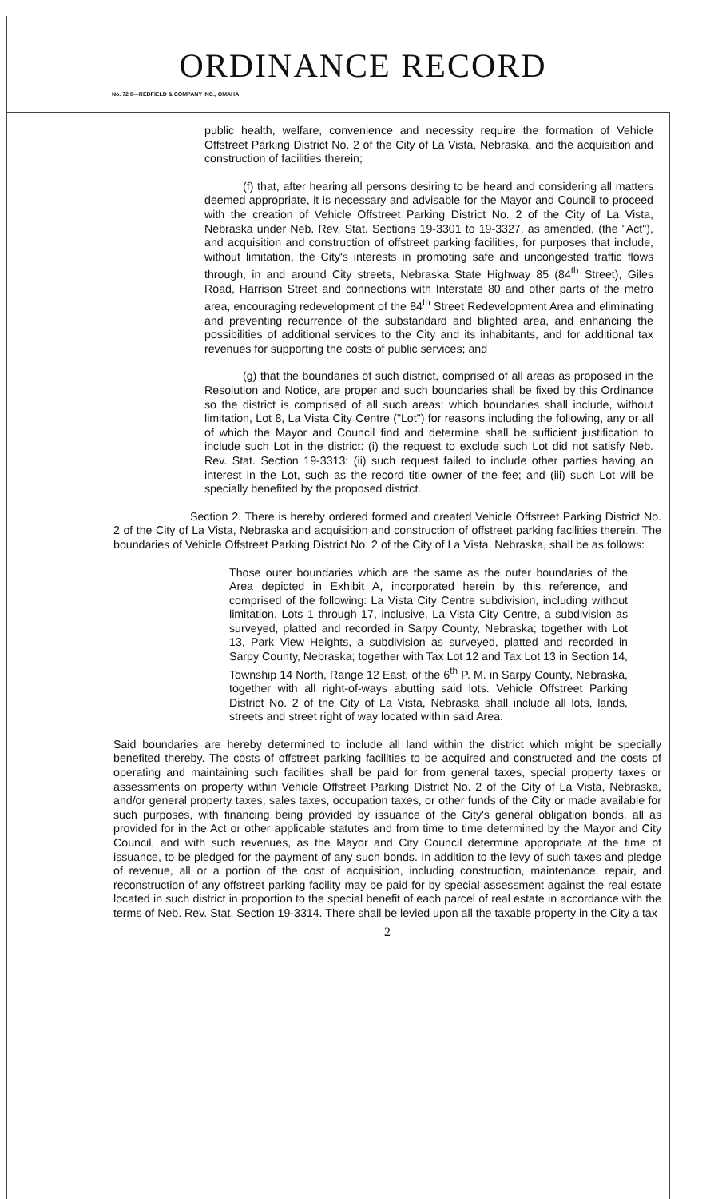ORDINANCE RECORD
No. 72 8—REDFIELD & COMPANY INC., OMAHA
public health, welfare, convenience and necessity require the formation of Vehicle Offstreet Parking District No. 2 of the City of La Vista, Nebraska, and the acquisition and construction of facilities therein;
(f) that, after hearing all persons desiring to be heard and considering all matters deemed appropriate, it is necessary and advisable for the Mayor and Council to proceed with the creation of Vehicle Offstreet Parking District No. 2 of the City of La Vista, Nebraska under Neb. Rev. Stat. Sections 19-3301 to 19-3327, as amended, (the "Act"), and acquisition and construction of offstreet parking facilities, for purposes that include, without limitation, the City's interests in promoting safe and uncongested traffic flows through, in and around City streets, Nebraska State Highway 85 (84<sup>th</sup> Street), Giles Road, Harrison Street and connections with Interstate 80 and other parts of the metro area, encouraging redevelopment of the 84<sup>th</sup> Street Redevelopment Area and eliminating and preventing recurrence of the substandard and blighted area, and enhancing the possibilities of additional services to the City and its inhabitants, and for additional tax revenues for supporting the costs of public services; and
(g) that the boundaries of such district, comprised of all areas as proposed in the Resolution and Notice, are proper and such boundaries shall be fixed by this Ordinance so the district is comprised of all such areas; which boundaries shall include, without limitation, Lot 8, La Vista City Centre ("Lot") for reasons including the following, any or all of which the Mayor and Council find and determine shall be sufficient justification to include such Lot in the district: (i) the request to exclude such Lot did not satisfy Neb. Rev. Stat. Section 19-3313; (ii) such request failed to include other parties having an interest in the Lot, such as the record title owner of the fee; and (iii) such Lot will be specially benefited by the proposed district.
Section 2. There is hereby ordered formed and created Vehicle Offstreet Parking District No. 2 of the City of La Vista, Nebraska and acquisition and construction of offstreet parking facilities therein. The boundaries of Vehicle Offstreet Parking District No. 2 of the City of La Vista, Nebraska, shall be as follows:
Those outer boundaries which are the same as the outer boundaries of the Area depicted in Exhibit A, incorporated herein by this reference, and comprised of the following: La Vista City Centre subdivision, including without limitation, Lots 1 through 17, inclusive, La Vista City Centre, a subdivision as surveyed, platted and recorded in Sarpy County, Nebraska; together with Lot 13, Park View Heights, a subdivision as surveyed, platted and recorded in Sarpy County, Nebraska; together with Tax Lot 12 and Tax Lot 13 in Section 14, Township 14 North, Range 12 East, of the 6<sup>th</sup> P. M. in Sarpy County, Nebraska, together with all right-of-ways abutting said lots. Vehicle Offstreet Parking District No. 2 of the City of La Vista, Nebraska shall include all lots, lands, streets and street right of way located within said Area.
Said boundaries are hereby determined to include all land within the district which might be specially benefited thereby. The costs of offstreet parking facilities to be acquired and constructed and the costs of operating and maintaining such facilities shall be paid for from general taxes, special property taxes or assessments on property within Vehicle Offstreet Parking District No. 2 of the City of La Vista, Nebraska, and/or general property taxes, sales taxes, occupation taxes, or other funds of the City or made available for such purposes, with financing being provided by issuance of the City's general obligation bonds, all as provided for in the Act or other applicable statutes and from time to time determined by the Mayor and City Council, and with such revenues, as the Mayor and City Council determine appropriate at the time of issuance, to be pledged for the payment of any such bonds. In addition to the levy of such taxes and pledge of revenue, all or a portion of the cost of acquisition, including construction, maintenance, repair, and reconstruction of any offstreet parking facility may be paid for by special assessment against the real estate located in such district in proportion to the special benefit of each parcel of real estate in accordance with the terms of Neb. Rev. Stat. Section 19-3314. There shall be levied upon all the taxable property in the City a tax
2